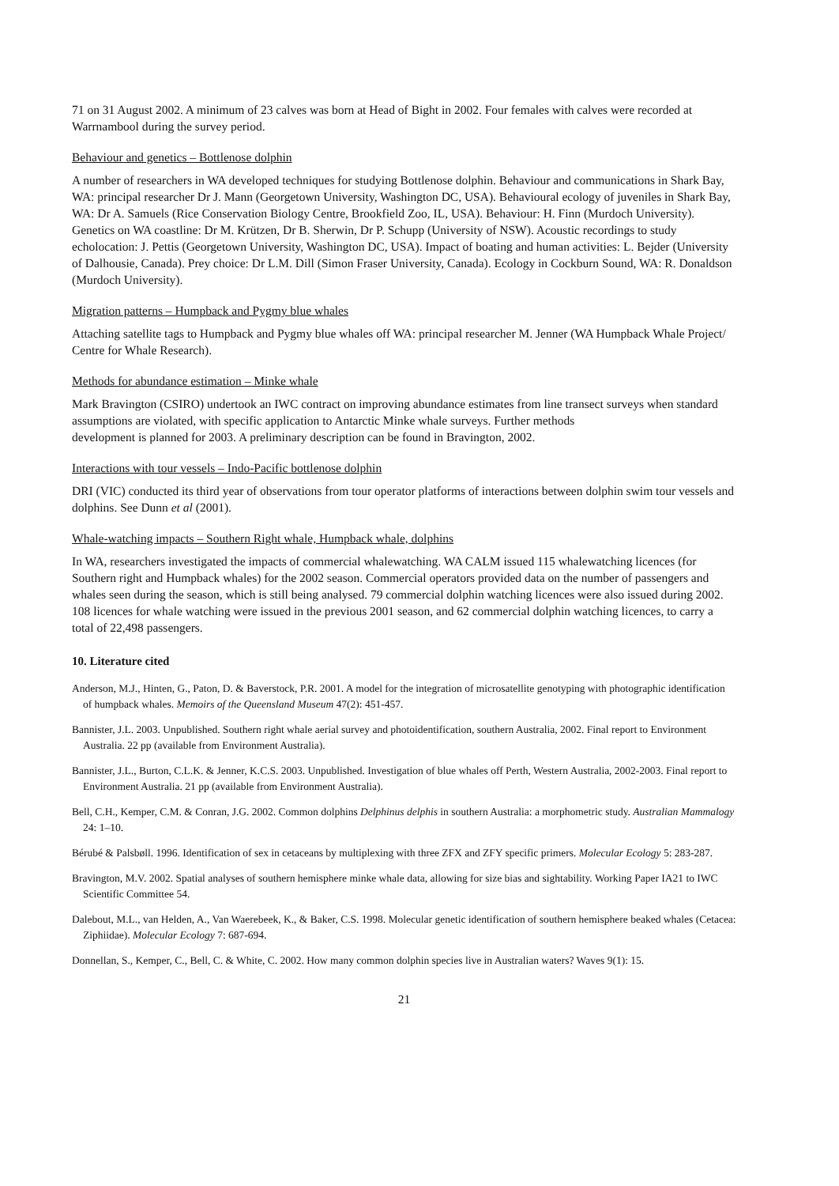71 on 31 August 2002. A minimum of 23 calves was born at Head of Bight in 2002. Four females with calves were recorded at Warrnambool during the survey period.
Behaviour and genetics – Bottlenose dolphin
A number of researchers in WA developed techniques for studying Bottlenose dolphin. Behaviour and communications in Shark Bay, WA: principal researcher Dr J. Mann (Georgetown University, Washington DC, USA). Behavioural ecology of juveniles in Shark Bay, WA: Dr A. Samuels (Rice Conservation Biology Centre, Brookfield Zoo, IL, USA). Behaviour: H. Finn (Murdoch University). Genetics on WA coastline: Dr M. Krützen, Dr B. Sherwin, Dr P. Schupp (University of NSW). Acoustic recordings to study echolocation: J. Pettis (Georgetown University, Washington DC, USA). Impact of boating and human activities: L. Bejder (University of Dalhousie, Canada). Prey choice: Dr L.M. Dill (Simon Fraser University, Canada). Ecology in Cockburn Sound, WA: R. Donaldson (Murdoch University).
Migration patterns – Humpback and Pygmy blue whales
Attaching satellite tags to Humpback and Pygmy blue whales off WA: principal researcher M. Jenner (WA Humpback Whale Project/ Centre for Whale Research).
Methods for abundance estimation – Minke whale
Mark Bravington (CSIRO) undertook an IWC contract on improving abundance estimates from line transect surveys when standard assumptions are violated, with specific application to Antarctic Minke whale surveys. Further methods
development is planned for 2003. A preliminary description can be found in Bravington, 2002.
Interactions with tour vessels – Indo-Pacific bottlenose dolphin
DRI (VIC) conducted its third year of observations from tour operator platforms of interactions between dolphin swim tour vessels and dolphins. See Dunn et al (2001).
Whale-watching impacts – Southern Right whale, Humpback whale, dolphins
In WA, researchers investigated the impacts of commercial whalewatching. WA CALM issued 115 whalewatching licences (for Southern right and Humpback whales) for the 2002 season. Commercial operators provided data on the number of passengers and whales seen during the season, which is still being analysed. 79 commercial dolphin watching licences were also issued during 2002. 108 licences for whale watching were issued in the previous 2001 season, and 62 commercial dolphin watching licences, to carry a total of 22,498 passengers.
10. Literature cited
Anderson, M.J., Hinten, G., Paton, D. & Baverstock, P.R. 2001. A model for the integration of microsatellite genotyping with photographic identification of humpback whales. Memoirs of the Queensland Museum 47(2): 451-457.
Bannister, J.L. 2003. Unpublished. Southern right whale aerial survey and photoidentification, southern Australia, 2002. Final report to Environment Australia. 22 pp (available from Environment Australia).
Bannister, J.L., Burton, C.L.K. & Jenner, K.C.S. 2003. Unpublished. Investigation of blue whales off Perth, Western Australia, 2002-2003. Final report to Environment Australia. 21 pp (available from Environment Australia).
Bell, C.H., Kemper, C.M. & Conran, J.G. 2002. Common dolphins Delphinus delphis in southern Australia: a morphometric study. Australian Mammalogy 24: 1–10.
Bérubé & Palsbøll. 1996. Identification of sex in cetaceans by multiplexing with three ZFX and ZFY specific primers. Molecular Ecology 5: 283-287.
Bravington, M.V. 2002. Spatial analyses of southern hemisphere minke whale data, allowing for size bias and sightability. Working Paper IA21 to IWC Scientific Committee 54.
Dalebout, M.L., van Helden, A., Van Waerebeek, K., & Baker, C.S. 1998. Molecular genetic identification of southern hemisphere beaked whales (Cetacea: Ziphiidae). Molecular Ecology 7: 687-694.
Donnellan, S., Kemper, C., Bell, C. & White, C. 2002. How many common dolphin species live in Australian waters? Waves 9(1): 15.
21